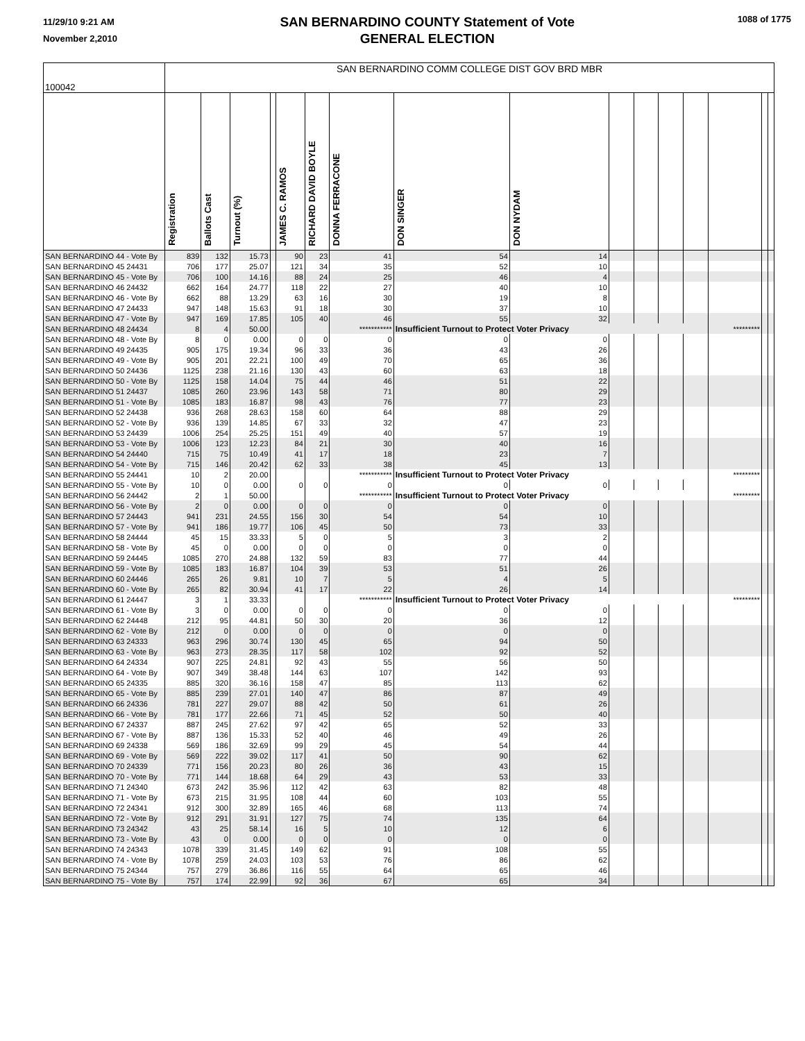11/29/10 9:21 AM
November 2,2010
SAN BERNARDINO COUNTY Statement of Vote
GENERAL ELECTION
1088 of 1775
| 100042 | SAN BERNARDINO COMM COLLEGE DIST GOV BRD MBR | | | | | | | | | | | | | | | |
| --- | --- | --- | --- | --- | --- | --- | --- | --- | --- | --- | --- | --- | --- | --- | --- | --- |
| | Registration | Ballots Cast | Turnout (%) | | JAMES C. RAMOS | RICHARD DAVID BOYLE | DONNA FERRACONE | DON SINGER | DON NYDAM | | | | | | | |
| SAN BERNARDINO 44 - Vote By | 839 | 132 | 15.73 | | 90 | 23 | 41 | 54 | 14 | | | | | | | |
| SAN BERNARDINO 45 24431 | 706 | 177 | 25.07 | | 121 | 34 | 35 | 52 | 10 | | | | | | | |
| SAN BERNARDINO 45 - Vote By | 706 | 100 | 14.16 | | 88 | 24 | 25 | 46 | 4 | | | | | | | |
| SAN BERNARDINO 46 24432 | 662 | 164 | 24.77 | | 118 | 22 | 27 | 40 | 10 | | | | | | | |
| SAN BERNARDINO 46 - Vote By | 662 | 88 | 13.29 | | 63 | 16 | 30 | 19 | 8 | | | | | | | |
| SAN BERNARDINO 47 24433 | 947 | 148 | 15.63 | | 91 | 18 | 30 | 37 | 10 | | | | | | | |
| SAN BERNARDINO 47 - Vote By | 947 | 169 | 17.85 | | 105 | 40 | 46 | 55 | 32 | | | | | | | |
| SAN BERNARDINO 48 24434 | 8 | 4 | 50.00 | | | | *********** | Insufficient Turnout to Protect Voter Privacy | | | | | | ********* | | |
| SAN BERNARDINO 48 - Vote By | 8 | 0 | 0.00 | | 0 | 0 | 0 | 0 | 0 | | | | | | | |
| SAN BERNARDINO 49 24435 | 905 | 175 | 19.34 | | 96 | 33 | 36 | 43 | 26 | | | | | | | |
| SAN BERNARDINO 49 - Vote By | 905 | 201 | 22.21 | | 100 | 49 | 70 | 65 | 36 | | | | | | | |
| SAN BERNARDINO 50 24436 | 1125 | 238 | 21.16 | | 130 | 43 | 60 | 63 | 18 | | | | | | | |
| SAN BERNARDINO 50 - Vote By | 1125 | 158 | 14.04 | | 75 | 44 | 46 | 51 | 22 | | | | | | | |
| SAN BERNARDINO 51 24437 | 1085 | 260 | 23.96 | | 143 | 58 | 71 | 80 | 29 | | | | | | | |
| SAN BERNARDINO 51 - Vote By | 1085 | 183 | 16.87 | | 98 | 43 | 76 | 77 | 23 | | | | | | | |
| SAN BERNARDINO 52 24438 | 936 | 268 | 28.63 | | 158 | 60 | 64 | 88 | 29 | | | | | | | |
| SAN BERNARDINO 52 - Vote By | 936 | 139 | 14.85 | | 67 | 33 | 32 | 47 | 23 | | | | | | | |
| SAN BERNARDINO 53 24439 | 1006 | 254 | 25.25 | | 151 | 49 | 40 | 57 | 19 | | | | | | | |
| SAN BERNARDINO 53 - Vote By | 1006 | 123 | 12.23 | | 84 | 21 | 30 | 40 | 16 | | | | | | | |
| SAN BERNARDINO 54 24440 | 715 | 75 | 10.49 | | 41 | 17 | 18 | 23 | 7 | | | | | | | |
| SAN BERNARDINO 54 - Vote By | 715 | 146 | 20.42 | | 62 | 33 | 38 | 45 | 13 | | | | | | | |
| SAN BERNARDINO 55 24441 | 10 | 2 | 20.00 | | | | *********** | Insufficient Turnout to Protect Voter Privacy | | | | | | ********* | | |
| SAN BERNARDINO 55 - Vote By | 10 | 0 | 0.00 | | 0 | 0 | 0 | 0 | 0 | | | | | | | |
| SAN BERNARDINO 56 24442 | 2 | 1 | 50.00 | | | | *********** | Insufficient Turnout to Protect Voter Privacy | | | | | | ********* | | |
| SAN BERNARDINO 56 - Vote By | 2 | 0 | 0.00 | | 0 | 0 | 0 | 0 | 0 | | | | | | | |
| SAN BERNARDINO 57 24443 | 941 | 231 | 24.55 | | 156 | 30 | 54 | 54 | 10 | | | | | | | |
| SAN BERNARDINO 57 - Vote By | 941 | 186 | 19.77 | | 106 | 45 | 50 | 73 | 33 | | | | | | | |
| SAN BERNARDINO 58 24444 | 45 | 15 | 33.33 | | 5 | 0 | 5 | 3 | 2 | | | | | | | |
| SAN BERNARDINO 58 - Vote By | 45 | 0 | 0.00 | | 0 | 0 | 0 | 0 | 0 | | | | | | | |
| SAN BERNARDINO 59 24445 | 1085 | 270 | 24.88 | | 132 | 59 | 83 | 77 | 44 | | | | | | | |
| SAN BERNARDINO 59 - Vote By | 1085 | 183 | 16.87 | | 104 | 39 | 53 | 51 | 26 | | | | | | | |
| SAN BERNARDINO 60 24446 | 265 | 26 | 9.81 | | 10 | 7 | 5 | 4 | 5 | | | | | | | |
| SAN BERNARDINO 60 - Vote By | 265 | 82 | 30.94 | | 41 | 17 | 22 | 26 | 14 | | | | | | | |
| SAN BERNARDINO 61 24447 | 3 | 1 | 33.33 | | | | *********** | Insufficient Turnout to Protect Voter Privacy | | | | | | ********* | | |
| SAN BERNARDINO 61 - Vote By | 3 | 0 | 0.00 | | 0 | 0 | 0 | 0 | 0 | | | | | | | |
| SAN BERNARDINO 62 24448 | 212 | 95 | 44.81 | | 50 | 30 | 20 | 36 | 12 | | | | | | | |
| SAN BERNARDINO 62 - Vote By | 212 | 0 | 0.00 | | 0 | 0 | 0 | 0 | 0 | | | | | | | |
| SAN BERNARDINO 63 24333 | 963 | 296 | 30.74 | | 130 | 45 | 65 | 94 | 50 | | | | | | | |
| SAN BERNARDINO 63 - Vote By | 963 | 273 | 28.35 | | 117 | 58 | 102 | 92 | 52 | | | | | | | |
| SAN BERNARDINO 64 24334 | 907 | 225 | 24.81 | | 92 | 43 | 55 | 56 | 50 | | | | | | | |
| SAN BERNARDINO 64 - Vote By | 907 | 349 | 38.48 | | 144 | 63 | 107 | 142 | 93 | | | | | | | |
| SAN BERNARDINO 65 24335 | 885 | 320 | 36.16 | | 158 | 47 | 85 | 113 | 62 | | | | | | | |
| SAN BERNARDINO 65 - Vote By | 885 | 239 | 27.01 | | 140 | 47 | 86 | 87 | 49 | | | | | | | |
| SAN BERNARDINO 66 24336 | 781 | 227 | 29.07 | | 88 | 42 | 50 | 61 | 26 | | | | | | | |
| SAN BERNARDINO 66 - Vote By | 781 | 177 | 22.66 | | 71 | 45 | 52 | 50 | 40 | | | | | | | |
| SAN BERNARDINO 67 24337 | 887 | 245 | 27.62 | | 97 | 42 | 65 | 52 | 33 | | | | | | | |
| SAN BERNARDINO 67 - Vote By | 887 | 136 | 15.33 | | 52 | 40 | 46 | 49 | 26 | | | | | | | |
| SAN BERNARDINO 69 24338 | 569 | 186 | 32.69 | | 99 | 29 | 45 | 54 | 44 | | | | | | | |
| SAN BERNARDINO 69 - Vote By | 569 | 222 | 39.02 | | 117 | 41 | 50 | 90 | 62 | | | | | | | |
| SAN BERNARDINO 70 24339 | 771 | 156 | 20.23 | | 80 | 26 | 36 | 43 | 15 | | | | | | | |
| SAN BERNARDINO 70 - Vote By | 771 | 144 | 18.68 | | 64 | 29 | 43 | 53 | 33 | | | | | | | |
| SAN BERNARDINO 71 24340 | 673 | 242 | 35.96 | | 112 | 42 | 63 | 82 | 48 | | | | | | | |
| SAN BERNARDINO 71 - Vote By | 673 | 215 | 31.95 | | 108 | 44 | 60 | 103 | 55 | | | | | | | |
| SAN BERNARDINO 72 24341 | 912 | 300 | 32.89 | | 165 | 46 | 68 | 113 | 74 | | | | | | | |
| SAN BERNARDINO 72 - Vote By | 912 | 291 | 31.91 | | 127 | 75 | 74 | 135 | 64 | | | | | | | |
| SAN BERNARDINO 73 24342 | 43 | 25 | 58.14 | | 16 | 5 | 10 | 12 | 6 | | | | | | | |
| SAN BERNARDINO 73 - Vote By | 43 | 0 | 0.00 | | 0 | 0 | 0 | 0 | 0 | | | | | | | |
| SAN BERNARDINO 74 24343 | 1078 | 339 | 31.45 | | 149 | 62 | 91 | 108 | 55 | | | | | | | |
| SAN BERNARDINO 74 - Vote By | 1078 | 259 | 24.03 | | 103 | 53 | 76 | 86 | 62 | | | | | | | |
| SAN BERNARDINO 75 24344 | 757 | 279 | 36.86 | | 116 | 55 | 64 | 65 | 46 | | | | | | | |
| SAN BERNARDINO 75 - Vote By | 757 | 174 | 22.99 | | 92 | 36 | 67 | 65 | 34 | | | | | | | |